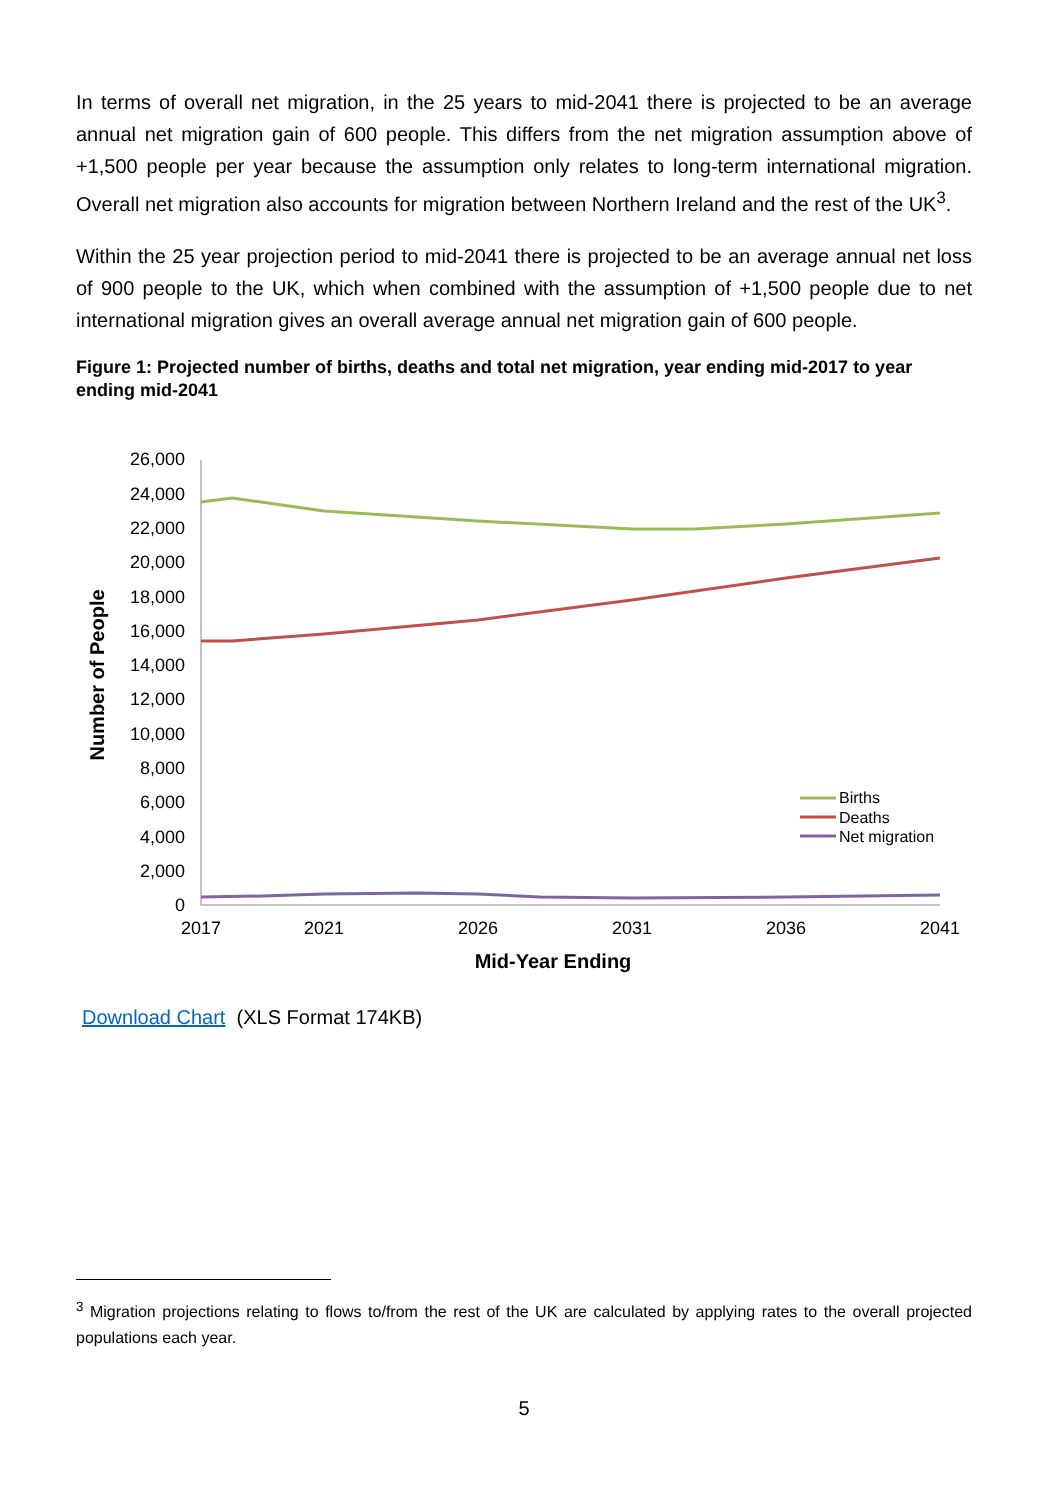In terms of overall net migration, in the 25 years to mid-2041 there is projected to be an average annual net migration gain of 600 people. This differs from the net migration assumption above of +1,500 people per year because the assumption only relates to long-term international migration. Overall net migration also accounts for migration between Northern Ireland and the rest of the UK<sup>3</sup>.
Within the 25 year projection period to mid-2041 there is projected to be an average annual net loss of 900 people to the UK, which when combined with the assumption of +1,500 people due to net international migration gives an overall average annual net migration gain of 600 people.
Figure 1: Projected number of births, deaths and total net migration, year ending mid-2017 to year ending mid-2041
26,000
24,000
22,000
20,000
18,000
16,000
14,000
12,000
10,000
8,000
6,000
4,000
2,000
0
2017
2021
2026
2031
2036
2041
Mid-Year Ending
Number of People
Births
Deaths
Net migration
Download Chart (XLS Format 174KB)
<sup>3</sup> Migration projections relating to flows to/from the rest of the UK are calculated by applying rates to the overall projected populations each year.
5